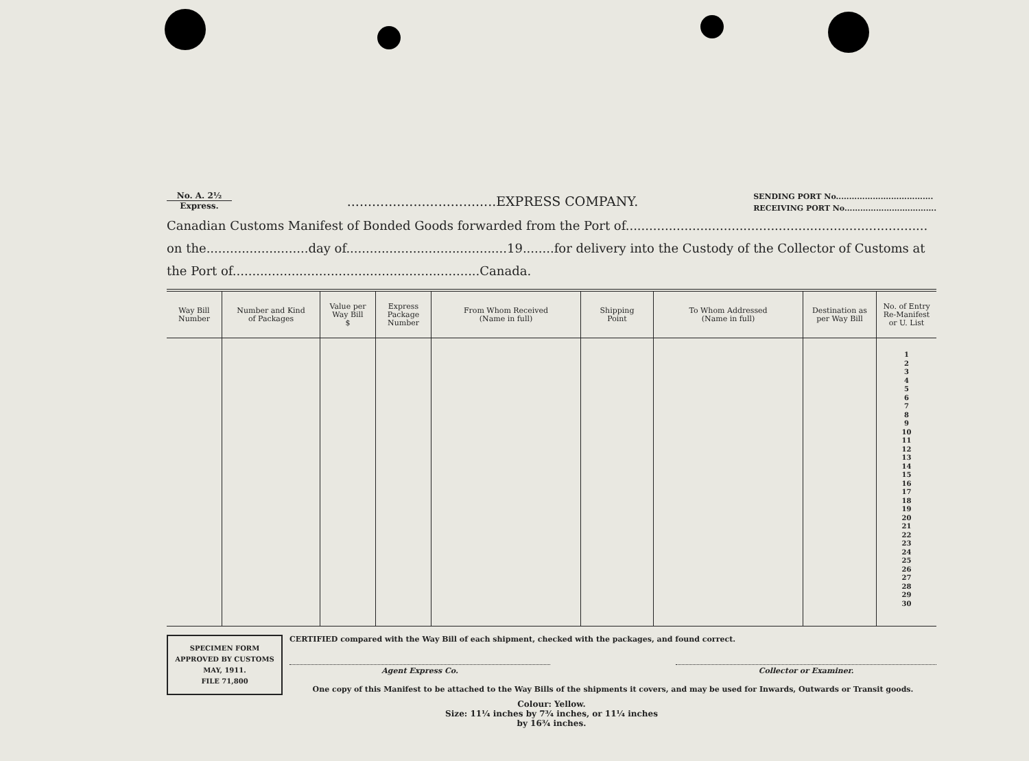No. A. 2½
Express.
....................................EXPRESS COMPANY.
SENDING PORT No.....................................
RECEIVING PORT No...................................
Canadian Customs Manifest of Bonded Goods forwarded from the Port of.............................................................................
on the..........................day of.........................................19........for delivery into the Custody of the Collector of Customs at
the Port of...............................................................Canada.
| Way Bill Number | Number and Kind of Packages | Value per Way Bill $ | Express Package Number | From Whom Received (Name in full) | Shipping Point | To Whom Addressed (Name in full) | Destination as per Way Bill | No. of Entry Re-Manifest or U. List |
| --- | --- | --- | --- | --- | --- | --- | --- | --- |
| | | | | | | | | 1 2 3 4 5 6 7 8 9 10 11 12 13 14 15 16 17 18 19 20 21 22 23 24 25 26 27 28 29 30 |
SPECIMEN FORM
APPROVED BY CUSTOMS
MAY, 1911.
FILE 71,800
CERTIFIED compared with the Way Bill of each shipment, checked with the packages, and found correct.
Agent Express Co. Collector or Examiner.
One copy of this Manifest to be attached to the Way Bills of the shipments it covers, and may be used for Inwards, Outwards or Transit goods.
Colour: Yellow.
Size: 11¼ inches by 7¾ inches, or 11¼ inches
by 16¾ inches.